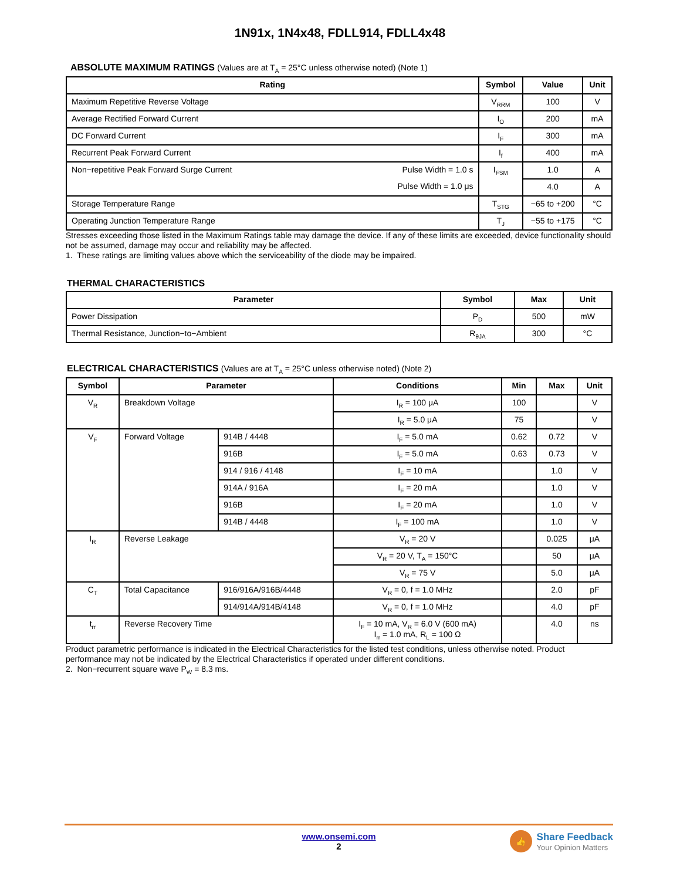1N91x, 1N4x48, FDLL914, FDLL4x48
ABSOLUTE MAXIMUM RATINGS (Values are at T<sub>A</sub> = 25°C unless otherwise noted) (Note 1)
| Rating | | Symbol | Value | Unit |
| --- | --- | --- | --- | --- |
| Maximum Repetitive Reverse Voltage | | V<sub>RRM</sub> | 100 | V |
| Average Rectified Forward Current | | I<sub>O</sub> | 200 | mA |
| DC Forward Current | | I<sub>F</sub> | 300 | mA |
| Recurrent Peak Forward Current | | I<sub>f</sub> | 400 | mA |
| Non−repetitive Peak Forward Surge Current | Pulse Width = 1.0 s | I<sub>FSM</sub> | 1.0 | A |
| | Pulse Width = 1.0 μs | | 4.0 | A |
| Storage Temperature Range | | T<sub>STG</sub> | −65 to +200 | °C |
| Operating Junction Temperature Range | | T<sub>J</sub> | −55 to +175 | °C |
Stresses exceeding those listed in the Maximum Ratings table may damage the device. If any of these limits are exceeded, device functionality should not be assumed, damage may occur and reliability may be affected.
1. These ratings are limiting values above which the serviceability of the diode may be impaired.
THERMAL CHARACTERISTICS
| Parameter | Symbol | Max | Unit |
| --- | --- | --- | --- |
| Power Dissipation | P<sub>D</sub> | 500 | mW |
| Thermal Resistance, Junction−to−Ambient | R<sub>θJA</sub> | 300 | °C |
ELECTRICAL CHARACTERISTICS (Values are at T<sub>A</sub> = 25°C unless otherwise noted) (Note 2)
| Symbol | Parameter | | Conditions | Min | Max | Unit |
| --- | --- | --- | --- | --- | --- | --- |
| V<sub>R</sub> | Breakdown Voltage | | I<sub>R</sub> = 100 μA | 100 | | V |
| | | | I<sub>R</sub> = 5.0 μA | 75 | | V |
| V<sub>F</sub> | Forward Voltage | 914B / 4448 | I<sub>F</sub> = 5.0 mA | 0.62 | 0.72 | V |
| | | 916B | I<sub>F</sub> = 5.0 mA | 0.63 | 0.73 | V |
| | | 914 / 916 / 4148 | I<sub>F</sub> = 10 mA | | 1.0 | V |
| | | 914A / 916A | I<sub>F</sub> = 20 mA | | 1.0 | V |
| | | 916B | I<sub>F</sub> = 20 mA | | 1.0 | V |
| | | 914B / 4448 | I<sub>F</sub> = 100 mA | | 1.0 | V |
| I<sub>R</sub> | Reverse Leakage | | V<sub>R</sub> = 20 V | | 0.025 | μA |
| | | | V<sub>R</sub> = 20 V, T<sub>A</sub> = 150°C | | 50 | μA |
| | | | V<sub>R</sub> = 75 V | | 5.0 | μA |
| C<sub>T</sub> | Total Capacitance | 916/916A/916B/4448 | V<sub>R</sub> = 0, f = 1.0 MHz | | 2.0 | pF |
| | | 914/914A/914B/4148 | V<sub>R</sub> = 0, f = 1.0 MHz | | 4.0 | pF |
| t<sub>rr</sub> | Reverse Recovery Time | | I<sub>F</sub> = 10 mA, V<sub>R</sub> = 6.0 V (600 mA) I<sub>rr</sub> = 1.0 mA, R<sub>L</sub> = 100 Ω | | 4.0 | ns |
Product parametric performance is indicated in the Electrical Characteristics for the listed test conditions, unless otherwise noted. Product performance may not be indicated by the Electrical Characteristics if operated under different conditions.
2. Non−recurrent square wave P<sub>W</sub> = 8.3 ms.
www.onsemi.com
2
👍
Share Feedback
Your Opinion Matters